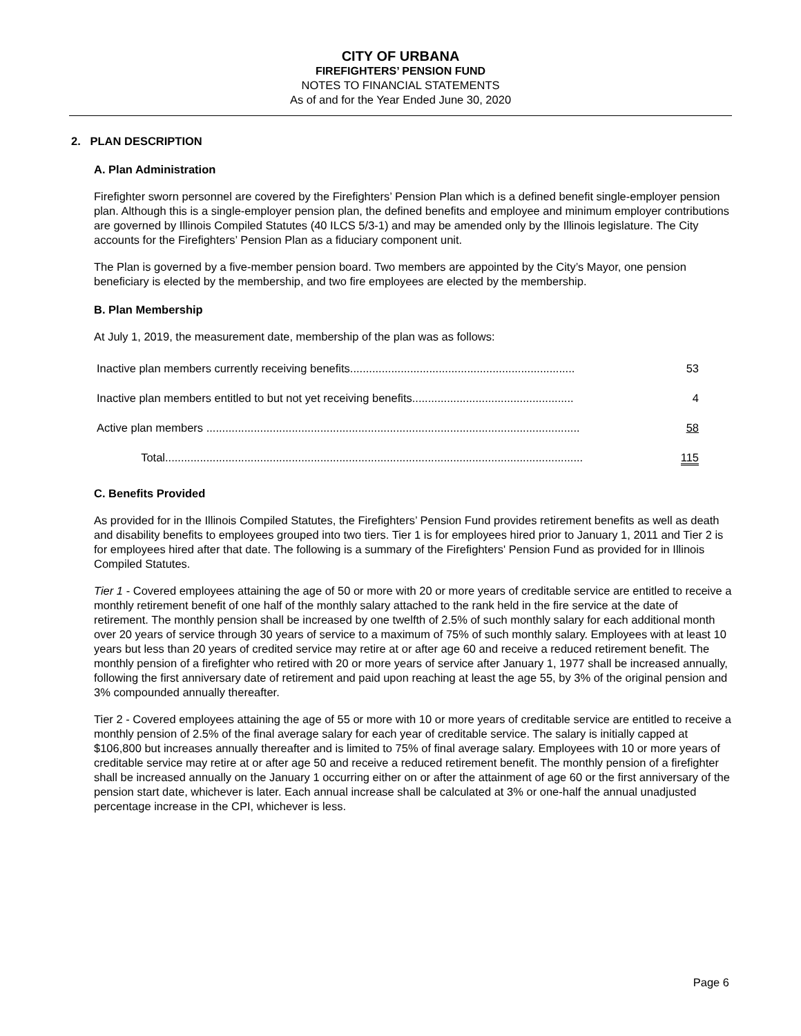CITY OF URBANA
FIREFIGHTERS’ PENSION FUND
NOTES TO FINANCIAL STATEMENTS
As of and for the Year Ended June 30, 2020
2. PLAN DESCRIPTION
A. Plan Administration
Firefighter sworn personnel are covered by the Firefighters’ Pension Plan which is a defined benefit single-employer pension plan. Although this is a single-employer pension plan, the defined benefits and employee and minimum employer contributions are governed by Illinois Compiled Statutes (40 ILCS 5/3-1) and may be amended only by the Illinois legislature. The City accounts for the Firefighters’ Pension Plan as a fiduciary component unit.
The Plan is governed by a five-member pension board. Two members are appointed by the City’s Mayor, one pension beneficiary is elected by the membership, and two fire employees are elected by the membership.
B. Plan Membership
At July 1, 2019, the measurement date, membership of the plan was as follows:
| Inactive plan members currently receiving benefits....................................................................... | 53 |
| Inactive plan members entitled to but not yet receiving benefits................................................... | 4 |
| Active plan members ...................................................................................................................... | 58 |
| Total.................................................................................................................................... | 115 |
C. Benefits Provided
As provided for in the Illinois Compiled Statutes, the Firefighters’ Pension Fund provides retirement benefits as well as death and disability benefits to employees grouped into two tiers. Tier 1 is for employees hired prior to January 1, 2011 and Tier 2 is for employees hired after that date. The following is a summary of the Firefighters' Pension Fund as provided for in Illinois Compiled Statutes.
Tier 1 - Covered employees attaining the age of 50 or more with 20 or more years of creditable service are entitled to receive a monthly retirement benefit of one half of the monthly salary attached to the rank held in the fire service at the date of retirement. The monthly pension shall be increased by one twelfth of 2.5% of such monthly salary for each additional month over 20 years of service through 30 years of service to a maximum of 75% of such monthly salary. Employees with at least 10 years but less than 20 years of credited service may retire at or after age 60 and receive a reduced retirement benefit. The monthly pension of a firefighter who retired with 20 or more years of service after January 1, 1977 shall be increased annually, following the first anniversary date of retirement and paid upon reaching at least the age 55, by 3% of the original pension and 3% compounded annually thereafter.
Tier 2 - Covered employees attaining the age of 55 or more with 10 or more years of creditable service are entitled to receive a monthly pension of 2.5% of the final average salary for each year of creditable service. The salary is initially capped at $106,800 but increases annually thereafter and is limited to 75% of final average salary. Employees with 10 or more years of creditable service may retire at or after age 50 and receive a reduced retirement benefit. The monthly pension of a firefighter shall be increased annually on the January 1 occurring either on or after the attainment of age 60 or the first anniversary of the pension start date, whichever is later. Each annual increase shall be calculated at 3% or one-half the annual unadjusted percentage increase in the CPI, whichever is less.
Page 6